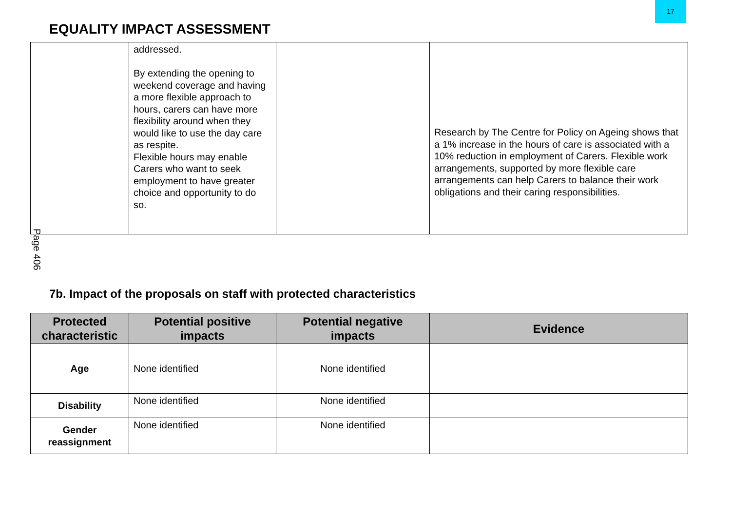17
EQUALITY IMPACT ASSESSMENT
| | addressed. By extending the opening to weekend coverage and having a more flexible approach to hours, carers can have more flexibility around when they would like to use the day care as respite. Flexible hours may enable Carers who want to seek employment to have greater choice and opportunity to do so. | | Research by The Centre for Policy on Ageing shows that a 1% increase in the hours of care is associated with a 10% reduction in employment of Carers. Flexible work arrangements, supported by more flexible care arrangements can help Carers to balance their work obligations and their caring responsibilities. |
Page 406
7b. Impact of the proposals on staff with protected characteristics
| Protected characteristic | Potential positive impacts | Potential negative impacts | Evidence |
| --- | --- | --- | --- |
| Age | None identified | None identified | |
| Disability | None identified | None identified | |
| Gender reassignment | None identified | None identified | |